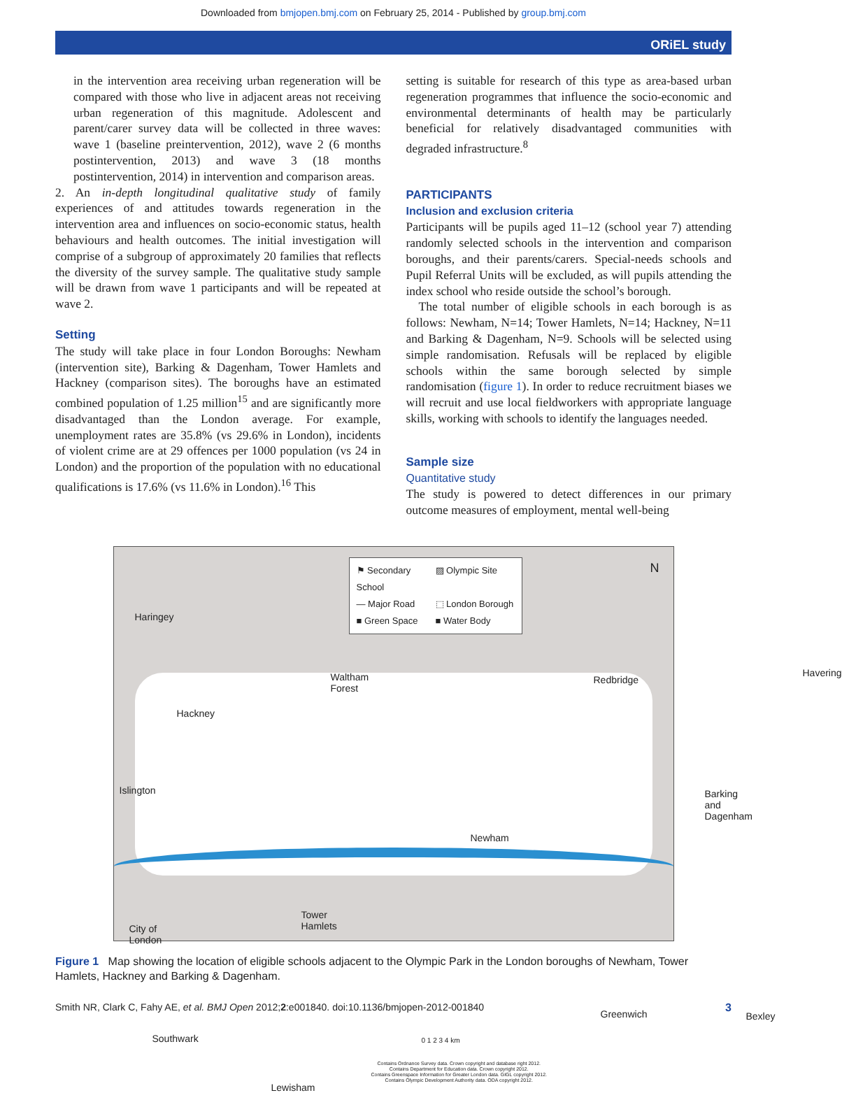Downloaded from bmjopen.bmj.com on February 25, 2014 - Published by group.bmj.com
ORiEL study
in the intervention area receiving urban regeneration will be compared with those who live in adjacent areas not receiving urban regeneration of this magnitude. Adolescent and parent/carer survey data will be collected in three waves: wave 1 (baseline preintervention, 2012), wave 2 (6 months postintervention, 2013) and wave 3 (18 months postintervention, 2014) in intervention and comparison areas.
2. An in-depth longitudinal qualitative study of family experiences of and attitudes towards regeneration in the intervention area and influences on socio-economic status, health behaviours and health outcomes. The initial investigation will comprise of a subgroup of approximately 20 families that reflects the diversity of the survey sample. The qualitative study sample will be drawn from wave 1 participants and will be repeated at wave 2.
Setting
The study will take place in four London Boroughs: Newham (intervention site), Barking & Dagenham, Tower Hamlets and Hackney (comparison sites). The boroughs have an estimated combined population of 1.25 million<sup>15</sup> and are significantly more disadvantaged than the London average. For example, unemployment rates are 35.8% (vs 29.6% in London), incidents of violent crime are at 29 offences per 1000 population (vs 24 in London) and the proportion of the population with no educational qualifications is 17.6% (vs 11.6% in London).<sup>16</sup> This
setting is suitable for research of this type as area-based urban regeneration programmes that influence the socio-economic and environmental determinants of health may be particularly beneficial for relatively disadvantaged communities with degraded infrastructure.<sup>8</sup>
PARTICIPANTS
Inclusion and exclusion criteria
Participants will be pupils aged 11–12 (school year 7) attending randomly selected schools in the intervention and comparison boroughs, and their parents/carers. Special-needs schools and Pupil Referral Units will be excluded, as will pupils attending the index school who reside outside the school’s borough.
The total number of eligible schools in each borough is as follows: Newham, N=14; Tower Hamlets, N=14; Hackney, N=11 and Barking & Dagenham, N=9. Schools will be selected using simple randomisation. Refusals will be replaced by eligible schools within the same borough selected by simple randomisation (figure 1). In order to reduce recruitment biases we will recruit and use local fieldworkers with appropriate language skills, working with schools to identify the languages needed.
Sample size
Quantitative study
The study is powered to detect differences in our primary outcome measures of employment, mental well-being
⚑ Secondary School ▨ Olympic Site — Major Road ⬚ London Borough ■ Green Space ■ Water Body
N
Haringey
Waltham
Forest
Redbridge
Havering
Hackney
Islington
Barking and
Dagenham
Newham
Tower
Hamlets
City of
London
Greenwich Bexley
Southwark
Lewisham
0 1 2 3 4 km
Contains Ordnance Survey data. Crown copyright and database right 2012.
Contains Department for Education data. Crown copyright 2012.
Contains Greenspace Information for Greater London data. GIGL copyright 2012.
Contains Olympic Development Authority data. ODA copyright 2012.
Figure 1 Map showing the location of eligible schools adjacent to the Olympic Park in the London boroughs of Newham, Tower Hamlets, Hackney and Barking & Dagenham.
Smith NR, Clark C, Fahy AE, et al. BMJ Open 2012;2:e001840. doi:10.1136/bmjopen-2012-001840 3